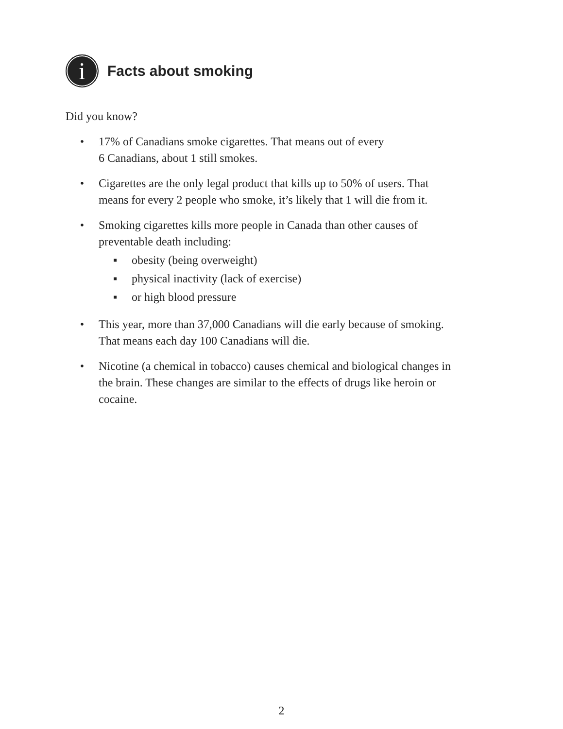i
Facts about smoking
Did you know?
• 17% of Canadians smoke cigarettes. That means out of every
6 Canadians, about 1 still smokes.
• Cigarettes are the only legal product that kills up to 50% of users. That means for every 2 people who smoke, it’s likely that 1 will die from it.
• Smoking cigarettes kills more people in Canada than other causes of preventable death including:
▪ obesity (being overweight)
▪ physical inactivity (lack of exercise)
▪ or high blood pressure
• This year, more than 37,000 Canadians will die early because of smoking. That means each day 100 Canadians will die.
• Nicotine (a chemical in tobacco) causes chemical and biological changes in the brain. These changes are similar to the effects of drugs like heroin or cocaine.
2